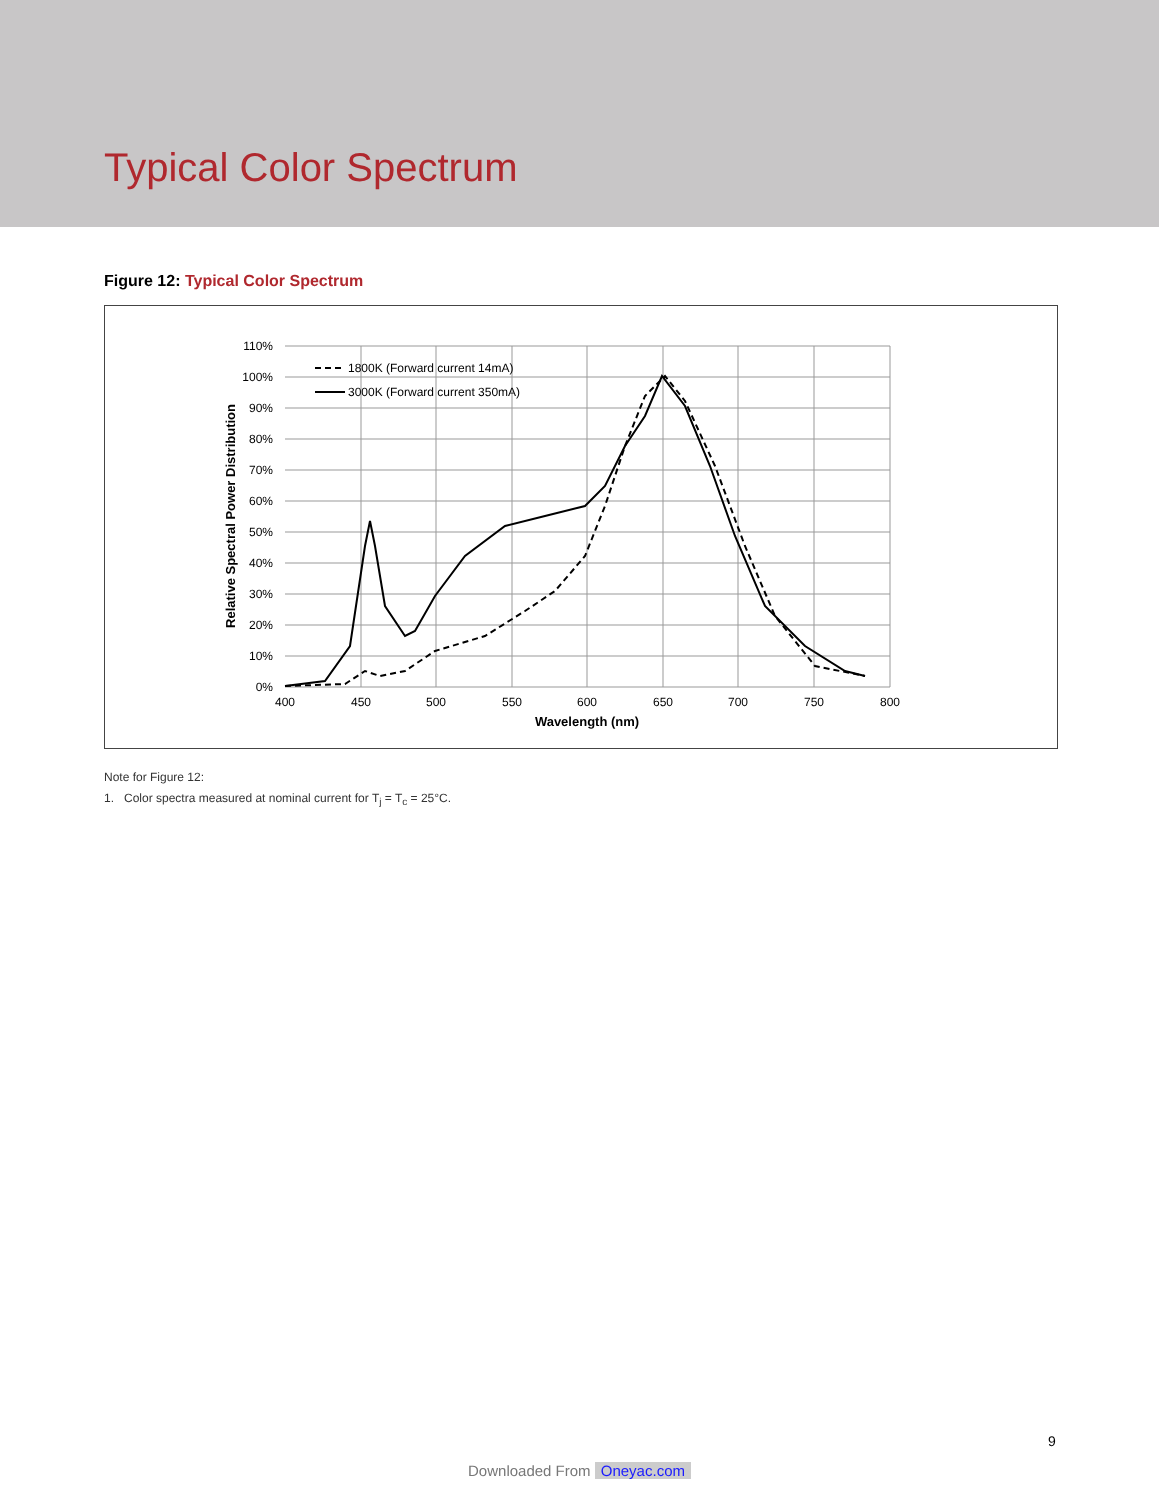Typical Color Spectrum
Figure 12: Typical Color Spectrum
110%
100%
90%
80%
70%
60%
50%
40%
30%
20%
10%
0%
400
450
500
550
600
650
700
750
800
Wavelength (nm)
Relative Spectral Power Distribution
1800K (Forward current 14mA)
3000K (Forward current 350mA)
Note for Figure 12:
1. Color spectra measured at nominal current for T<sub>j</sub> = T<sub>c</sub> = 25°C.
9
Downloaded From Oneyac.com